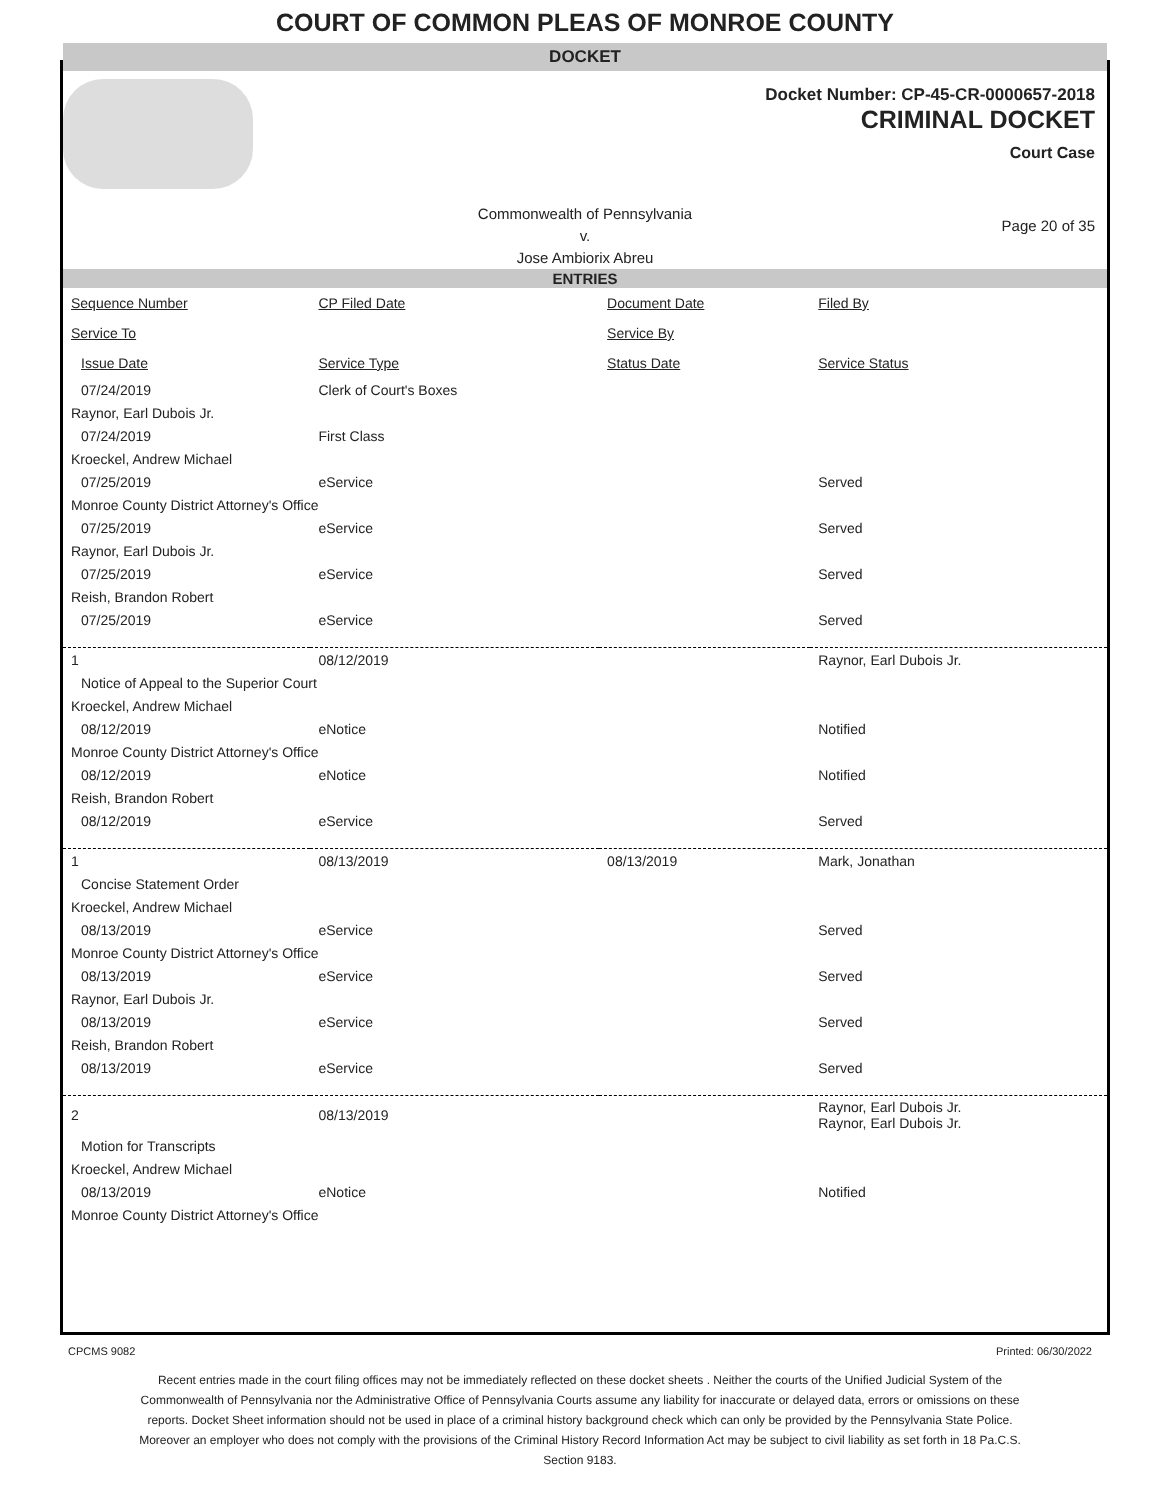COURT OF COMMON PLEAS OF MONROE COUNTY
DOCKET
Docket Number: CP-45-CR-0000657-2018
CRIMINAL DOCKET
Court Case
Commonwealth of Pennsylvania
v.
Jose Ambiorix Abreu
Page 20 of 35
ENTRIES
| Sequence Number | CP Filed Date | Document Date | Filed By |
| --- | --- | --- | --- |
| Service To | | Service By | |
| Issue Date | Service Type | Status Date | Service Status |
| 07/24/2019 | Clerk of Court's Boxes | | |
| Raynor, Earl Dubois Jr. | | | |
| 07/24/2019 | First Class | | |
| Kroeckel, Andrew Michael | | | |
| 07/25/2019 | eService | | Served |
| Monroe County District Attorney's Office | | | |
| 07/25/2019 | eService | | Served |
| Raynor, Earl Dubois Jr. | | | |
| 07/25/2019 | eService | | Served |
| Reish, Brandon Robert | | | |
| 07/25/2019 | eService | | Served |
| 1 | 08/12/2019 | | Raynor, Earl Dubois Jr. |
| Notice of Appeal to the Superior Court | | | |
| Kroeckel, Andrew Michael | | | |
| 08/12/2019 | eNotice | | Notified |
| Monroe County District Attorney's Office | | | |
| 08/12/2019 | eNotice | | Notified |
| Reish, Brandon Robert | | | |
| 08/12/2019 | eService | | Served |
| 1 | 08/13/2019 | 08/13/2019 | Mark, Jonathan |
| Concise Statement Order | | | |
| Kroeckel, Andrew Michael | | | |
| 08/13/2019 | eService | | Served |
| Monroe County District Attorney's Office | | | |
| 08/13/2019 | eService | | Served |
| Raynor, Earl Dubois Jr. | | | |
| 08/13/2019 | eService | | Served |
| Reish, Brandon Robert | | | |
| 08/13/2019 | eService | | Served |
| 2 | 08/13/2019 | | Raynor, Earl Dubois Jr. Raynor, Earl Dubois Jr. |
| Motion for Transcripts | | | |
| Kroeckel, Andrew Michael | | | |
| 08/13/2019 | eNotice | | Notified |
| Monroe County District Attorney's Office | | | |
CPCMS 9082 Printed: 06/30/2022
Recent entries made in the court filing offices may not be immediately reflected on these docket sheets . Neither the courts of the Unified Judicial System of the Commonwealth of Pennsylvania nor the Administrative Office of Pennsylvania Courts assume any liability for inaccurate or delayed data, errors or omissions on these reports. Docket Sheet information should not be used in place of a criminal history background check which can only be provided by the Pennsylvania State Police. Moreover an employer who does not comply with the provisions of the Criminal History Record Information Act may be subject to civil liability as set forth in 18 Pa.C.S. Section 9183.